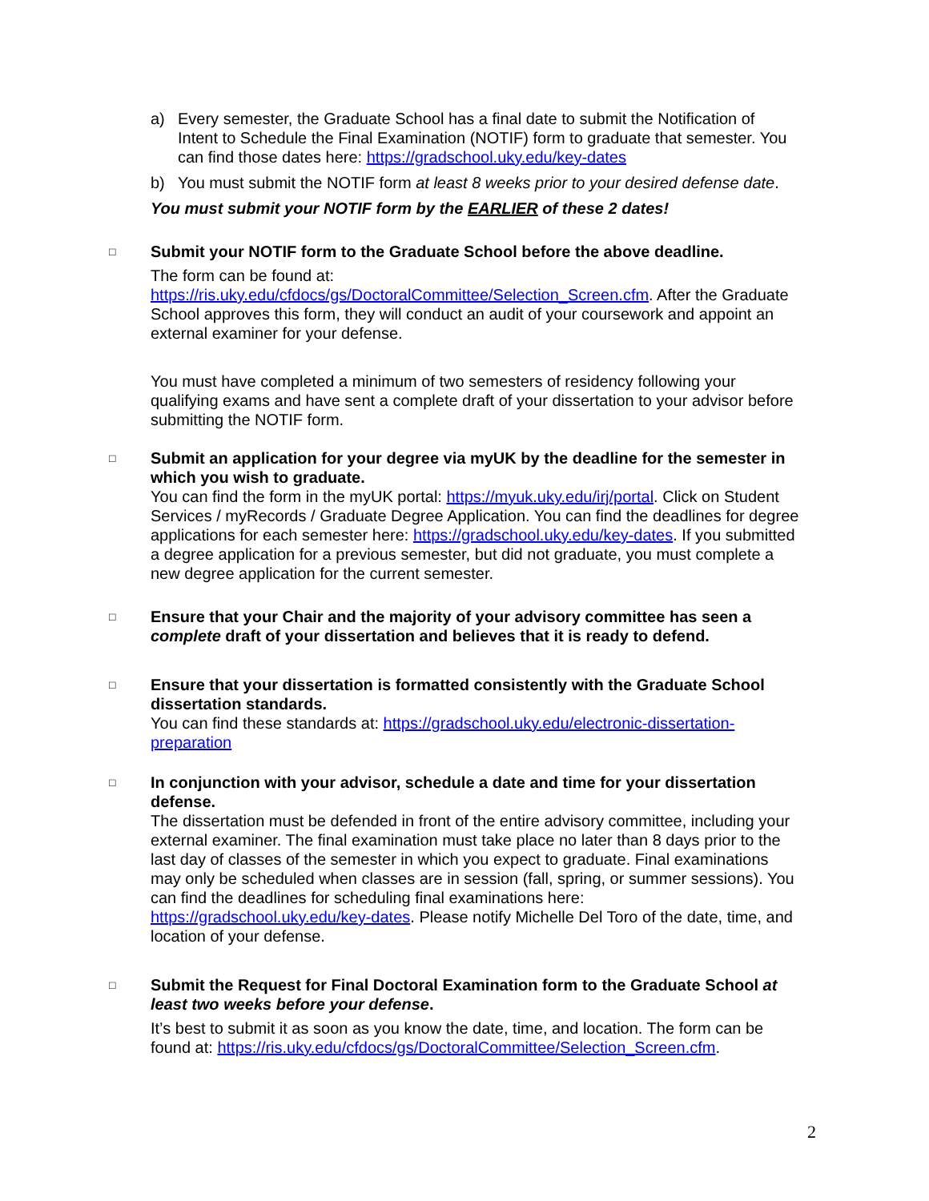a) Every semester, the Graduate School has a final date to submit the Notification of Intent to Schedule the Final Examination (NOTIF) form to graduate that semester. You can find those dates here: https://gradschool.uky.edu/key-dates
b) You must submit the NOTIF form at least 8 weeks prior to your desired defense date.
You must submit your NOTIF form by the EARLIER of these 2 dates!
□
Submit your NOTIF form to the Graduate School before the above deadline.
The form can be found at: https://ris.uky.edu/cfdocs/gs/DoctoralCommittee/Selection_Screen.cfm. After the Graduate School approves this form, they will conduct an audit of your coursework and appoint an external examiner for your defense.
You must have completed a minimum of two semesters of residency following your qualifying exams and have sent a complete draft of your dissertation to your advisor before submitting the NOTIF form.
□
Submit an application for your degree via myUK by the deadline for the semester in which you wish to graduate.
You can find the form in the myUK portal: https://myuk.uky.edu/irj/portal. Click on Student Services / myRecords / Graduate Degree Application. You can find the deadlines for degree applications for each semester here: https://gradschool.uky.edu/key-dates. If you submitted a degree application for a previous semester, but did not graduate, you must complete a new degree application for the current semester.
□
Ensure that your Chair and the majority of your advisory committee has seen a complete draft of your dissertation and believes that it is ready to defend.
□
Ensure that your dissertation is formatted consistently with the Graduate School dissertation standards.
You can find these standards at: https://gradschool.uky.edu/electronic-dissertation-preparation
□
In conjunction with your advisor, schedule a date and time for your dissertation defense.
The dissertation must be defended in front of the entire advisory committee, including your external examiner. The final examination must take place no later than 8 days prior to the last day of classes of the semester in which you expect to graduate. Final examinations may only be scheduled when classes are in session (fall, spring, or summer sessions). You can find the deadlines for scheduling final examinations here: https://gradschool.uky.edu/key-dates. Please notify Michelle Del Toro of the date, time, and location of your defense.
□
Submit the Request for Final Doctoral Examination form to the Graduate School at least two weeks before your defense.
It’s best to submit it as soon as you know the date, time, and location. The form can be found at: https://ris.uky.edu/cfdocs/gs/DoctoralCommittee/Selection_Screen.cfm.
2